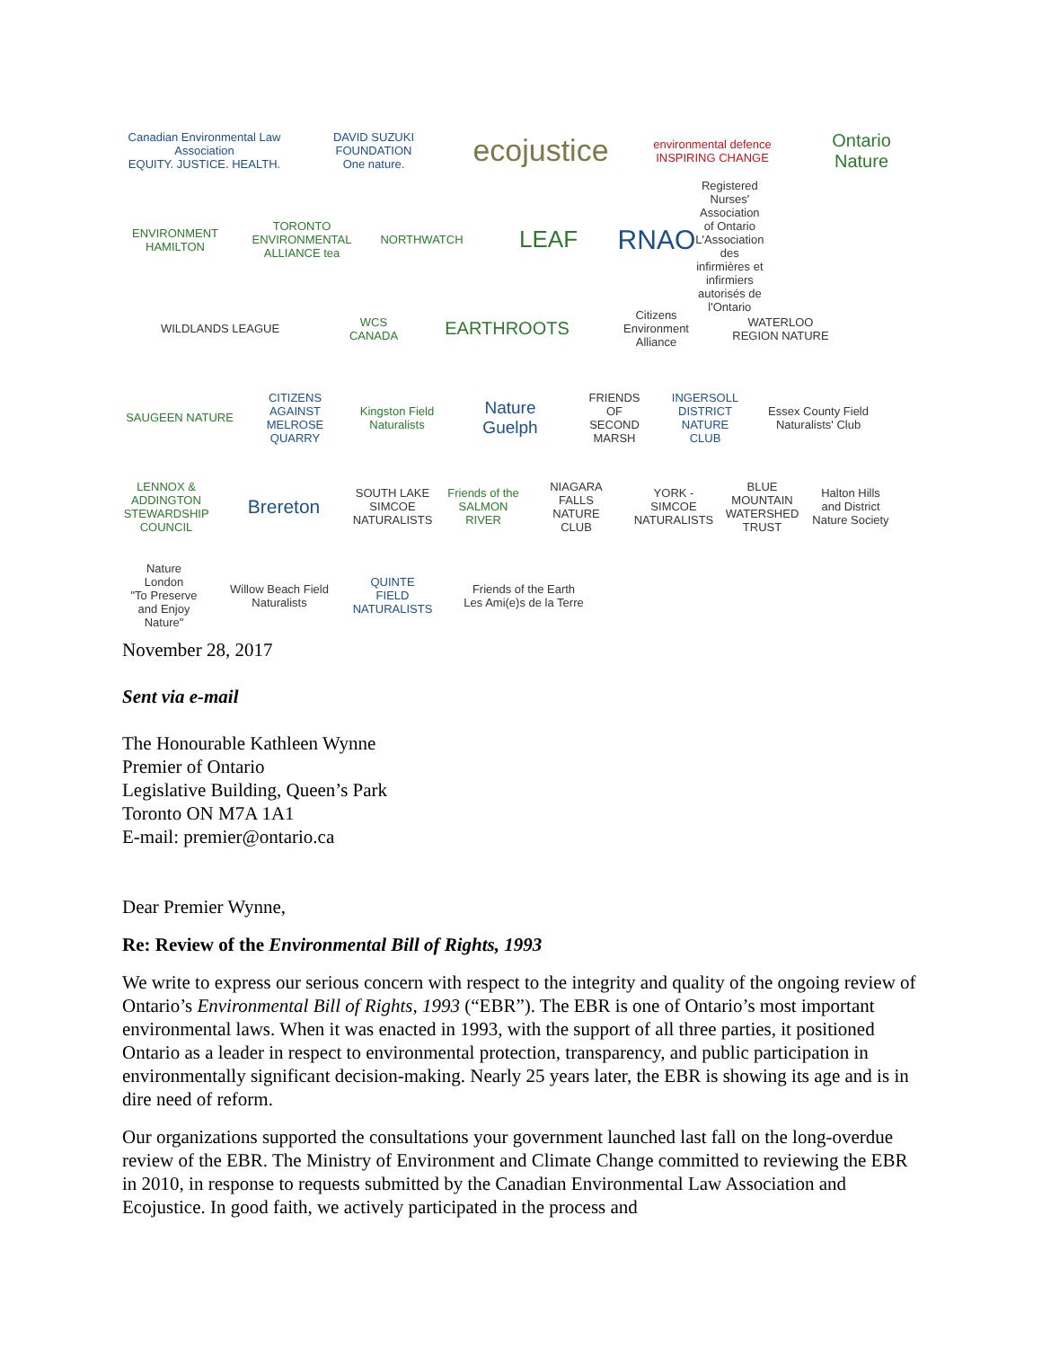Canadian Environmental Law Association
EQUITY. JUSTICE. HEALTH.
DAVID SUZUKI FOUNDATION
One nature.
ecojustice
environmental defence
INSPIRING CHANGE
Ontario Nature
ENVIRONMENT HAMILTON
TORONTO ENVIRONMENTAL ALLIANCE tea
NORTHWATCH
LEAF
RNAO
Registered Nurses' Association of Ontario
L'Association des infirmières et infirmiers autorisés de l'Ontario
WILDLANDS LEAGUE
WCS CANADA
EARTHROOTS
Citizens Environment Alliance
WATERLOO REGION NATURE
SAUGEEN NATURE
CITIZENS AGAINST MELROSE QUARRY
Kingston Field Naturalists
Nature Guelph
FRIENDS OF SECOND MARSH
INGERSOLL DISTRICT NATURE CLUB
Essex County Field Naturalists' Club
LENNOX & ADDINGTON STEWARDSHIP COUNCIL
Brereton
SOUTH LAKE SIMCOE NATURALISTS
Friends of the SALMON RIVER
NIAGARA FALLS NATURE CLUB
YORK - SIMCOE NATURALISTS
BLUE MOUNTAIN WATERSHED TRUST
Halton Hills and District Nature Society
Nature London
"To Preserve and Enjoy Nature"
Willow Beach Field Naturalists
QUINTE FIELD NATURALISTS
Friends of the Earth
Les Ami(e)s de la Terre
November 28, 2017
Sent via e-mail
The Honourable Kathleen Wynne
Premier of Ontario
Legislative Building, Queen’s Park
Toronto ON M7A 1A1
E-mail: premier@ontario.ca
Dear Premier Wynne,
Re: Review of the Environmental Bill of Rights, 1993
We write to express our serious concern with respect to the integrity and quality of the ongoing review of Ontario’s Environmental Bill of Rights, 1993 (“EBR”). The EBR is one of Ontario’s most important environmental laws. When it was enacted in 1993, with the support of all three parties, it positioned Ontario as a leader in respect to environmental protection, transparency, and public participation in environmentally significant decision-making. Nearly 25 years later, the EBR is showing its age and is in dire need of reform.
Our organizations supported the consultations your government launched last fall on the long-overdue review of the EBR. The Ministry of Environment and Climate Change committed to reviewing the EBR in 2010, in response to requests submitted by the Canadian Environmental Law Association and Ecojustice. In good faith, we actively participated in the process and